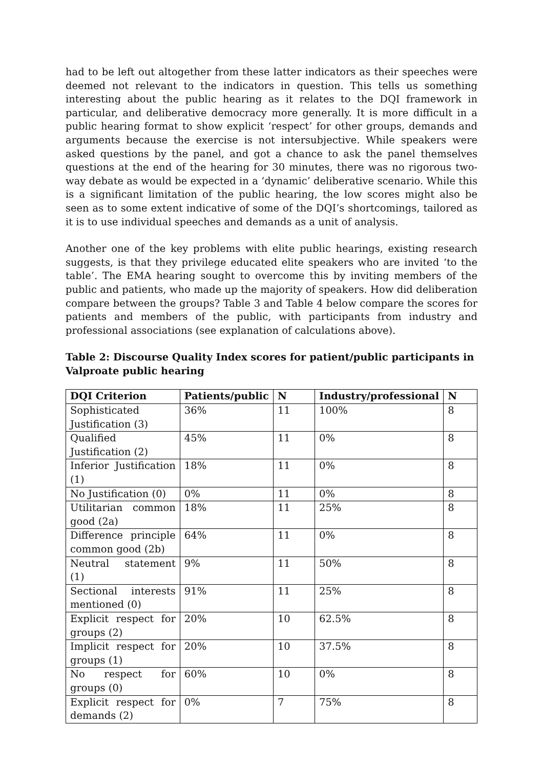had to be left out altogether from these latter indicators as their speeches were deemed not relevant to the indicators in question. This tells us something interesting about the public hearing as it relates to the DQI framework in particular, and deliberative democracy more generally. It is more difficult in a public hearing format to show explicit ‘respect’ for other groups, demands and arguments because the exercise is not intersubjective. While speakers were asked questions by the panel, and got a chance to ask the panel themselves questions at the end of the hearing for 30 minutes, there was no rigorous two-way debate as would be expected in a ‘dynamic’ deliberative scenario. While this is a significant limitation of the public hearing, the low scores might also be seen as to some extent indicative of some of the DQI’s shortcomings, tailored as it is to use individual speeches and demands as a unit of analysis.
Another one of the key problems with elite public hearings, existing research suggests, is that they privilege educated elite speakers who are invited ‘to the table’. The EMA hearing sought to overcome this by inviting members of the public and patients, who made up the majority of speakers. How did deliberation compare between the groups? Table 3 and Table 4 below compare the scores for patients and members of the public, with participants from industry and professional associations (see explanation of calculations above).
Table 2: Discourse Quality Index scores for patient/public participants in Valproate public hearing
| DQI Criterion | Patients/public | N | Industry/professional | N |
| --- | --- | --- | --- | --- |
| Sophisticated Justification (3) | 36% | 11 | 100% | 8 |
| Qualified Justification (2) | 45% | 11 | 0% | 8 |
| Inferior Justification (1) | 18% | 11 | 0% | 8 |
| No Justification (0) | 0% | 11 | 0% | 8 |
| Utilitarian common good (2a) | 18% | 11 | 25% | 8 |
| Difference principle common good (2b) | 64% | 11 | 0% | 8 |
| Neutral statement (1) | 9% | 11 | 50% | 8 |
| Sectional interests mentioned (0) | 91% | 11 | 25% | 8 |
| Explicit respect for groups (2) | 20% | 10 | 62.5% | 8 |
| Implicit respect for groups (1) | 20% | 10 | 37.5% | 8 |
| No respect for groups (0) | 60% | 10 | 0% | 8 |
| Explicit respect for demands (2) | 0% | 7 | 75% | 8 |